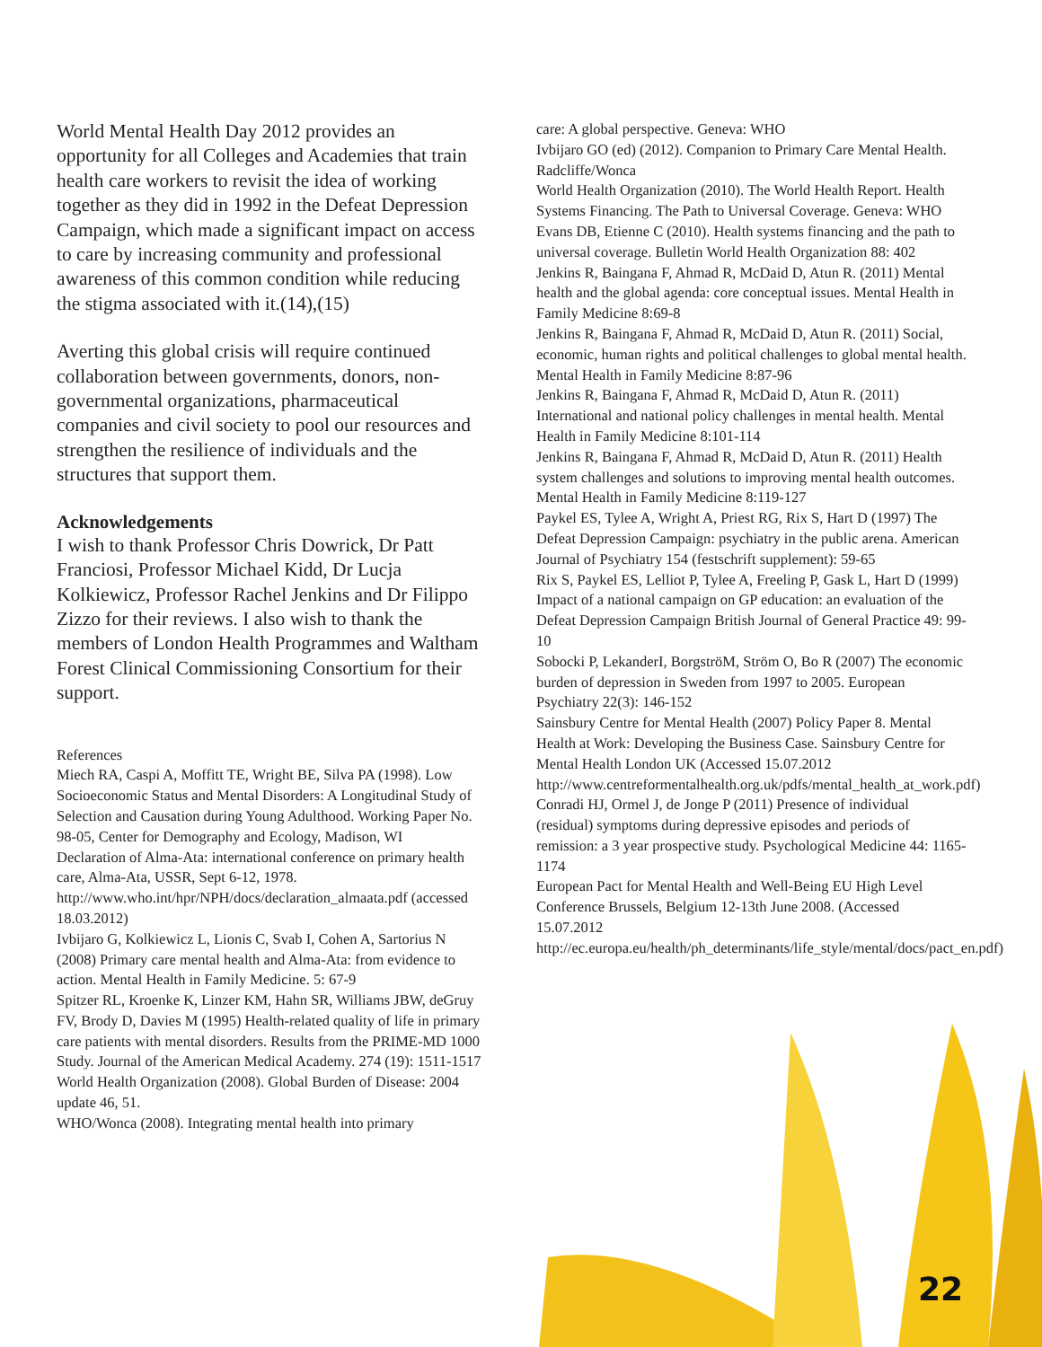World Mental Health Day 2012 provides an opportunity for all Colleges and Academies that train health care workers to revisit the idea of working together as they did in 1992 in the Defeat Depression Campaign, which made a significant impact on access to care by increasing community and professional awareness of this common condition while reducing the stigma associated with it.(14),(15)
Averting this global crisis will require continued collaboration between governments, donors, non-governmental organizations, pharmaceutical companies and civil society to pool our resources and strengthen the resilience of individuals and the structures that support them.
Acknowledgements
I wish to thank Professor Chris Dowrick, Dr Patt Franciosi, Professor Michael Kidd, Dr Lucja Kolkiewicz, Professor Rachel Jenkins and Dr Filippo Zizzo for their reviews. I also wish to thank the members of London Health Programmes and Waltham Forest Clinical Commissioning Consortium for their support.
References
Miech RA, Caspi A, Moffitt TE, Wright BE, Silva PA (1998). Low Socioeconomic Status and Mental Disorders: A Longitudinal Study of Selection and Causation during Young Adulthood. Working Paper No. 98-05, Center for Demography and Ecology, Madison, WI
Declaration of Alma-Ata: international conference on primary health care, Alma-Ata, USSR, Sept 6-12, 1978. http://www.who.int/hpr/NPH/docs/declaration_almaata.pdf (accessed 18.03.2012)
Ivbijaro G, Kolkiewicz L, Lionis C, Svab I, Cohen A, Sartorius N (2008) Primary care mental health and Alma-Ata: from evidence to action. Mental Health in Family Medicine. 5: 67-9
Spitzer RL, Kroenke K, Linzer KM, Hahn SR, Williams JBW, deGruy FV, Brody D, Davies M (1995) Health-related quality of life in primary care patients with mental disorders. Results from the PRIME-MD 1000 Study. Journal of the American Medical Academy. 274 (19): 1511-1517
World Health Organization (2008). Global Burden of Disease: 2004 update 46, 51.
WHO/Wonca (2008). Integrating mental health into primary
care: A global perspective. Geneva: WHO
Ivbijaro GO (ed) (2012). Companion to Primary Care Mental Health. Radcliffe/Wonca
World Health Organization (2010). The World Health Report. Health Systems Financing. The Path to Universal Coverage. Geneva: WHO
Evans DB, Etienne C (2010). Health systems financing and the path to universal coverage. Bulletin World Health Organization 88: 402
Jenkins R, Baingana F, Ahmad R, McDaid D, Atun R. (2011) Mental health and the global agenda: core conceptual issues. Mental Health in Family Medicine 8:69-8
Jenkins R, Baingana F, Ahmad R, McDaid D, Atun R. (2011) Social, economic, human rights and political challenges to global mental health. Mental Health in Family Medicine 8:87-96
Jenkins R, Baingana F, Ahmad R, McDaid D, Atun R. (2011) International and national policy challenges in mental health. Mental Health in Family Medicine 8:101-114
Jenkins R, Baingana F, Ahmad R, McDaid D, Atun R. (2011) Health system challenges and solutions to improving mental health outcomes. Mental Health in Family Medicine 8:119-127
Paykel ES, Tylee A, Wright A, Priest RG, Rix S, Hart D (1997) The Defeat Depression Campaign: psychiatry in the public arena. American Journal of Psychiatry 154 (festschrift supplement): 59-65
Rix S, Paykel ES, Lelliot P, Tylee A, Freeling P, Gask L, Hart D (1999) Impact of a national campaign on GP education: an evaluation of the Defeat Depression Campaign British Journal of General Practice 49: 99-10
Sobocki P, LekanderI, BorgströM, Ström O, Bo R (2007) The economic burden of depression in Sweden from 1997 to 2005. European Psychiatry 22(3): 146-152
Sainsbury Centre for Mental Health (2007) Policy Paper 8. Mental Health at Work: Developing the Business Case. Sainsbury Centre for Mental Health London UK (Accessed 15.07.2012 http://www.centreformentalhealth.org.uk/pdfs/mental_health_at_work.pdf)
Conradi HJ, Ormel J, de Jonge P (2011) Presence of individual (residual) symptoms during depressive episodes and periods of remission: a 3 year prospective study. Psychological Medicine 44: 1165-1174
European Pact for Mental Health and Well-Being EU High Level Conference Brussels, Belgium 12-13th June 2008. (Accessed 15.07.2012 http://ec.europa.eu/health/ph_determinants/life_style/mental/docs/pact_en.pdf)
22